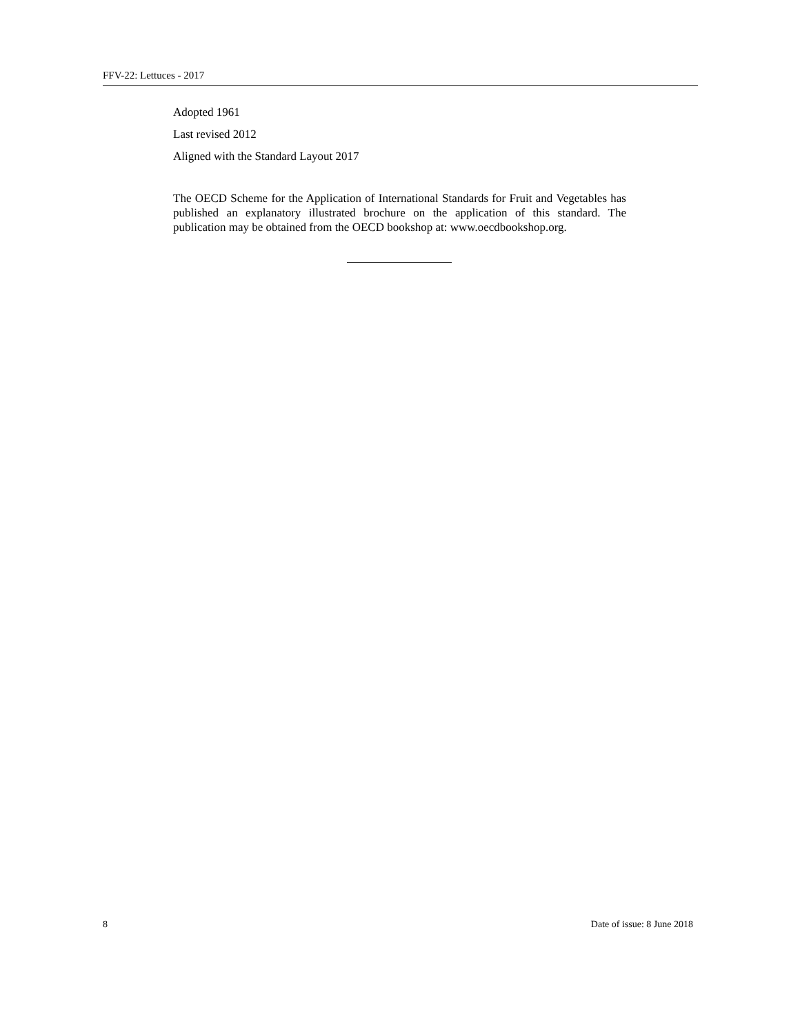FFV-22: Lettuces - 2017
Adopted 1961
Last revised 2012
Aligned with the Standard Layout 2017
The OECD Scheme for the Application of International Standards for Fruit and Vegetables has published an explanatory illustrated brochure on the application of this standard. The publication may be obtained from the OECD bookshop at: www.oecdbookshop.org.
8 Date of issue: 8 June 2018